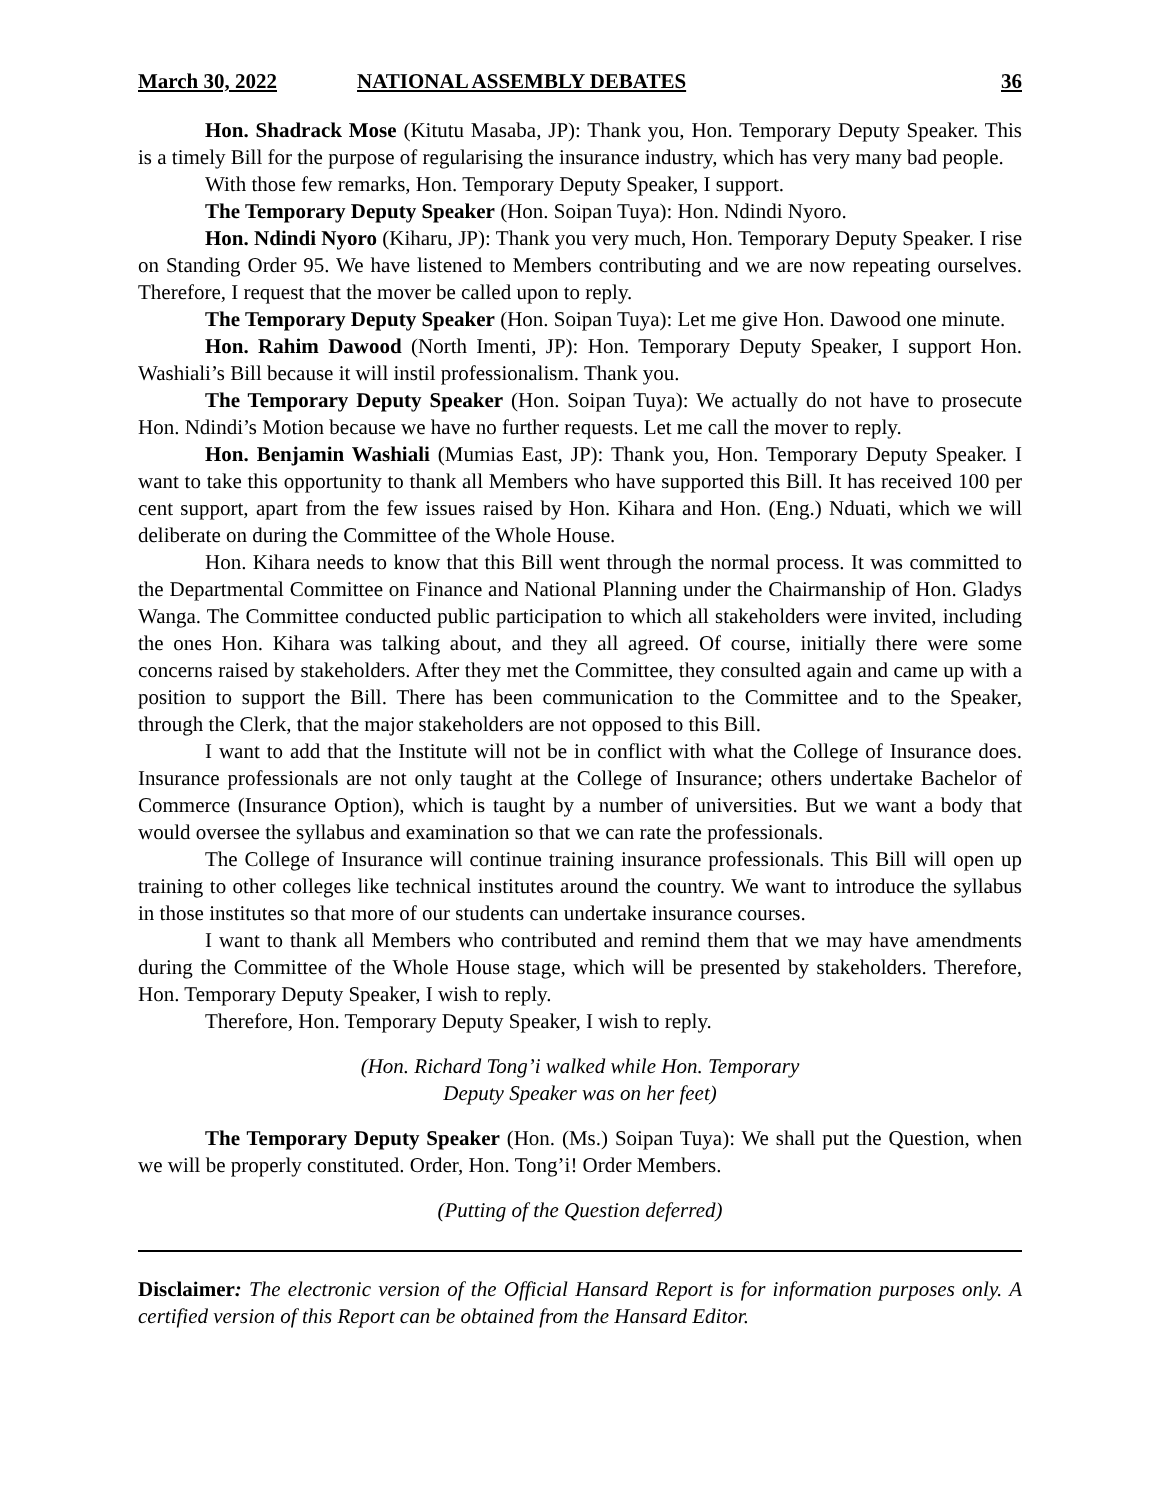March 30, 2022 NATIONAL ASSEMBLY DEBATES 36
Hon. Shadrack Mose (Kitutu Masaba, JP): Thank you, Hon. Temporary Deputy Speaker. This is a timely Bill for the purpose of regularising the insurance industry, which has very many bad people.
With those few remarks, Hon. Temporary Deputy Speaker, I support.
The Temporary Deputy Speaker (Hon. Soipan Tuya): Hon. Ndindi Nyoro.
Hon. Ndindi Nyoro (Kiharu, JP): Thank you very much, Hon. Temporary Deputy Speaker. I rise on Standing Order 95. We have listened to Members contributing and we are now repeating ourselves. Therefore, I request that the mover be called upon to reply.
The Temporary Deputy Speaker (Hon. Soipan Tuya): Let me give Hon. Dawood one minute.
Hon. Rahim Dawood (North Imenti, JP): Hon. Temporary Deputy Speaker, I support Hon. Washiali’s Bill because it will instil professionalism. Thank you.
The Temporary Deputy Speaker (Hon. Soipan Tuya): We actually do not have to prosecute Hon. Ndindi’s Motion because we have no further requests. Let me call the mover to reply.
Hon. Benjamin Washiali (Mumias East, JP): Thank you, Hon. Temporary Deputy Speaker. I want to take this opportunity to thank all Members who have supported this Bill. It has received 100 per cent support, apart from the few issues raised by Hon. Kihara and Hon. (Eng.) Nduati, which we will deliberate on during the Committee of the Whole House.
Hon. Kihara needs to know that this Bill went through the normal process. It was committed to the Departmental Committee on Finance and National Planning under the Chairmanship of Hon. Gladys Wanga. The Committee conducted public participation to which all stakeholders were invited, including the ones Hon. Kihara was talking about, and they all agreed. Of course, initially there were some concerns raised by stakeholders. After they met the Committee, they consulted again and came up with a position to support the Bill. There has been communication to the Committee and to the Speaker, through the Clerk, that the major stakeholders are not opposed to this Bill.
I want to add that the Institute will not be in conflict with what the College of Insurance does. Insurance professionals are not only taught at the College of Insurance; others undertake Bachelor of Commerce (Insurance Option), which is taught by a number of universities. But we want a body that would oversee the syllabus and examination so that we can rate the professionals.
The College of Insurance will continue training insurance professionals. This Bill will open up training to other colleges like technical institutes around the country. We want to introduce the syllabus in those institutes so that more of our students can undertake insurance courses.
I want to thank all Members who contributed and remind them that we may have amendments during the Committee of the Whole House stage, which will be presented by stakeholders. Therefore, Hon. Temporary Deputy Speaker, I wish to reply.
Therefore, Hon. Temporary Deputy Speaker, I wish to reply.
(Hon. Richard Tong’i walked while Hon. Temporary
Deputy Speaker was on her feet)
The Temporary Deputy Speaker (Hon. (Ms.) Soipan Tuya): We shall put the Question, when we will be properly constituted. Order, Hon. Tong’i! Order Members.
(Putting of the Question deferred)
Disclaimer: The electronic version of the Official Hansard Report is for information purposes only. A certified version of this Report can be obtained from the Hansard Editor.